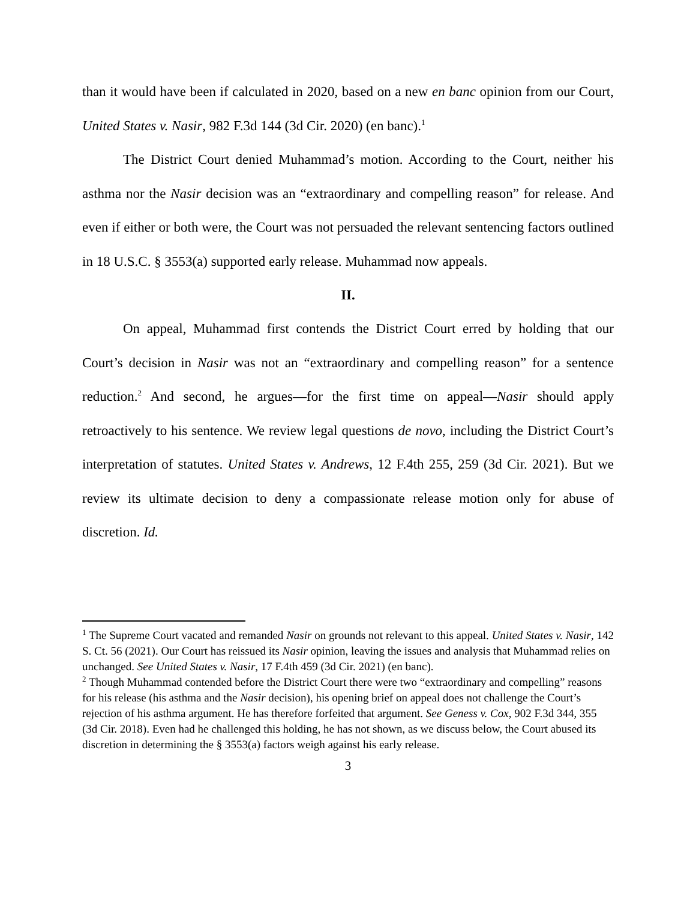than it would have been if calculated in 2020, based on a new en banc opinion from our Court, United States v. Nasir, 982 F.3d 144 (3d Cir. 2020) (en banc).<sup>1</sup>
The District Court denied Muhammad’s motion. According to the Court, neither his asthma nor the Nasir decision was an “extraordinary and compelling reason” for release. And even if either or both were, the Court was not persuaded the relevant sentencing factors outlined in 18 U.S.C. § 3553(a) supported early release. Muhammad now appeals.
II.
On appeal, Muhammad first contends the District Court erred by holding that our Court’s decision in Nasir was not an “extraordinary and compelling reason” for a sentence reduction.<sup>2</sup> And second, he argues—for the first time on appeal—Nasir should apply retroactively to his sentence. We review legal questions de novo, including the District Court’s interpretation of statutes. United States v. Andrews, 12 F.4th 255, 259 (3d Cir. 2021). But we review its ultimate decision to deny a compassionate release motion only for abuse of discretion. Id.
<sup>1</sup> The Supreme Court vacated and remanded Nasir on grounds not relevant to this appeal. United States v. Nasir, 142 S. Ct. 56 (2021). Our Court has reissued its Nasir opinion, leaving the issues and analysis that Muhammad relies on unchanged. See United States v. Nasir, 17 F.4th 459 (3d Cir. 2021) (en banc).
<sup>2</sup> Though Muhammad contended before the District Court there were two “extraordinary and compelling” reasons for his release (his asthma and the Nasir decision), his opening brief on appeal does not challenge the Court’s rejection of his asthma argument. He has therefore forfeited that argument. See Geness v. Cox, 902 F.3d 344, 355 (3d Cir. 2018). Even had he challenged this holding, he has not shown, as we discuss below, the Court abused its discretion in determining the § 3553(a) factors weigh against his early release.
3